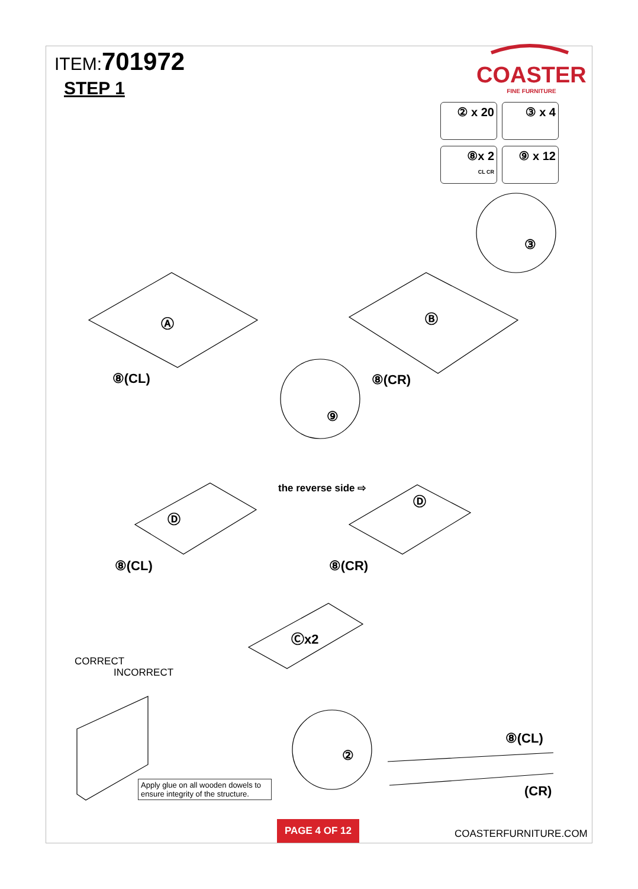ITEM:701972
STEP 1
COASTER
FINE FURNITURE
② x 20
③ x 4
⑧x 2
CL CR
⑨ x 12
③
Ⓐ Ⓑ
⑧(CL) ⑧(CR)
⑨
the reverse side ⇨
Ⓓ
Ⓓ
⑧(CL) ⑧(CR)
Ⓒx2
CORRECT
INCORRECT
②
⑧(CL)
(CR)
Apply glue on all wooden dowels to ensure integrity of the structure.
PAGE 4 OF 12
COASTERFURNITURE.COM